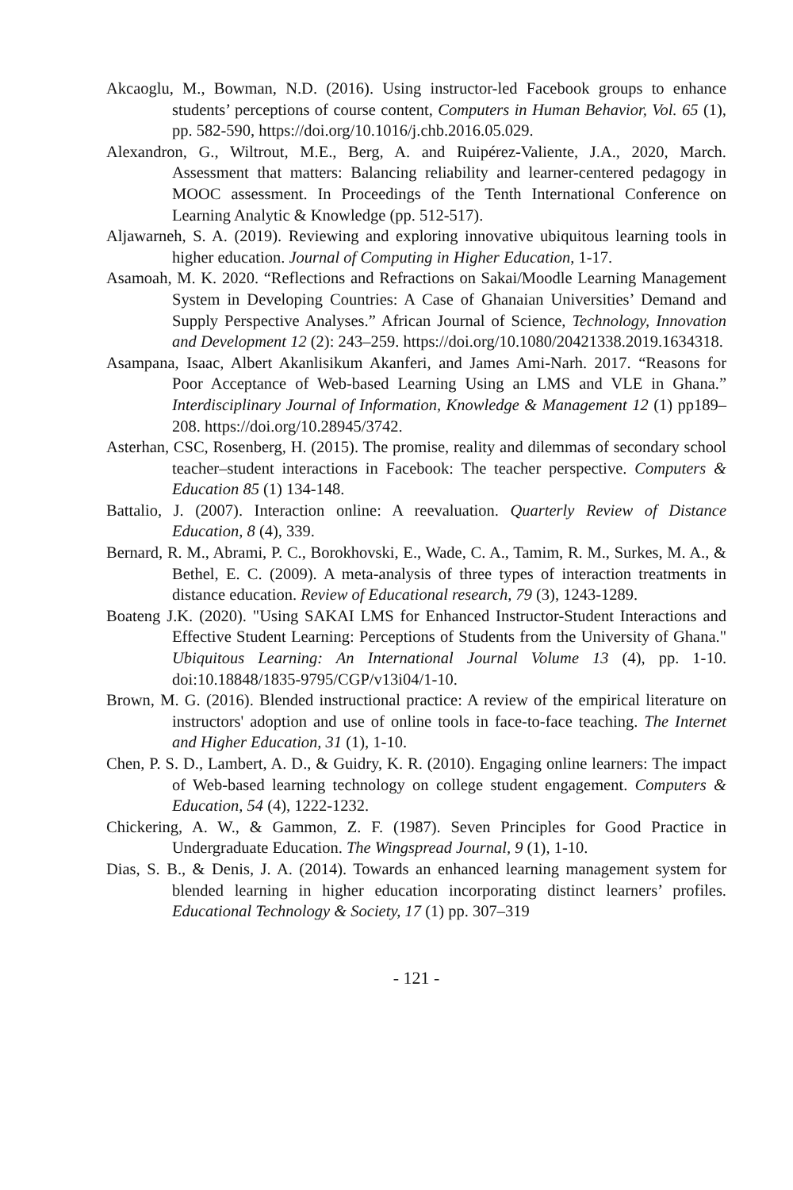Akcaoglu, M., Bowman, N.D. (2016). Using instructor-led Facebook groups to enhance students’ perceptions of course content, Computers in Human Behavior, Vol. 65 (1), pp. 582-590, https://doi.org/10.1016/j.chb.2016.05.029.
Alexandron, G., Wiltrout, M.E., Berg, A. and Ruipérez-Valiente, J.A., 2020, March. Assessment that matters: Balancing reliability and learner-centered pedagogy in MOOC assessment. In Proceedings of the Tenth International Conference on Learning Analytic & Knowledge (pp. 512-517).
Aljawarneh, S. A. (2019). Reviewing and exploring innovative ubiquitous learning tools in higher education. Journal of Computing in Higher Education, 1-17.
Asamoah, M. K. 2020. “Reflections and Refractions on Sakai/Moodle Learning Management System in Developing Countries: A Case of Ghanaian Universities’ Demand and Supply Perspective Analyses.” African Journal of Science, Technology, Innovation and Development 12 (2): 243–259. https://doi.org/10.1080/20421338.2019.1634318.
Asampana, Isaac, Albert Akanlisikum Akanferi, and James Ami-Narh. 2017. “Reasons for Poor Acceptance of Web-based Learning Using an LMS and VLE in Ghana.” Interdisciplinary Journal of Information, Knowledge & Management 12 (1) pp189–208. https://doi.org/10.28945/3742.
Asterhan, CSC, Rosenberg, H. (2015). The promise, reality and dilemmas of secondary school teacher–student interactions in Facebook: The teacher perspective. Computers & Education 85 (1) 134-148.
Battalio, J. (2007). Interaction online: A reevaluation. Quarterly Review of Distance Education, 8 (4), 339.
Bernard, R. M., Abrami, P. C., Borokhovski, E., Wade, C. A., Tamim, R. M., Surkes, M. A., & Bethel, E. C. (2009). A meta-analysis of three types of interaction treatments in distance education. Review of Educational research, 79 (3), 1243-1289.
Boateng J.K. (2020). "Using SAKAI LMS for Enhanced Instructor-Student Interactions and Effective Student Learning: Perceptions of Students from the University of Ghana." Ubiquitous Learning: An International Journal Volume 13 (4), pp. 1-10. doi:10.18848/1835-9795/CGP/v13i04/1-10.
Brown, M. G. (2016). Blended instructional practice: A review of the empirical literature on instructors' adoption and use of online tools in face-to-face teaching. The Internet and Higher Education, 31 (1), 1-10.
Chen, P. S. D., Lambert, A. D., & Guidry, K. R. (2010). Engaging online learners: The impact of Web-based learning technology on college student engagement. Computers & Education, 54 (4), 1222-1232.
Chickering, A. W., & Gammon, Z. F. (1987). Seven Principles for Good Practice in Undergraduate Education. The Wingspread Journal, 9 (1), 1-10.
Dias, S. B., & Denis, J. A. (2014). Towards an enhanced learning management system for blended learning in higher education incorporating distinct learners’ profiles. Educational Technology & Society, 17 (1) pp. 307–319
- 121 -